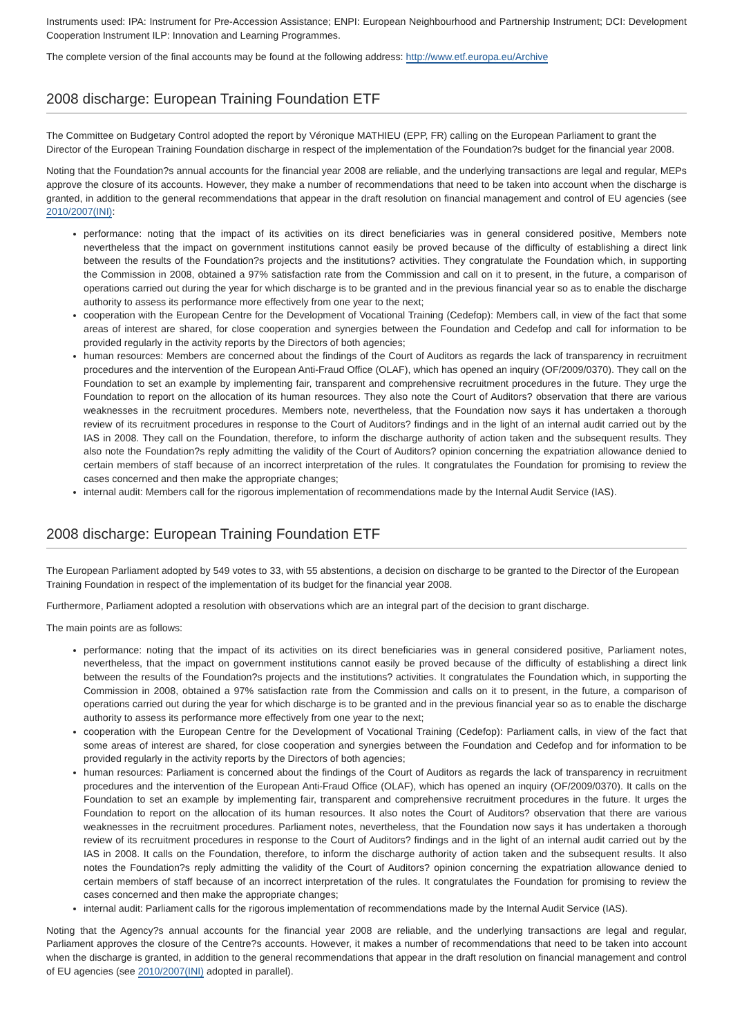Instruments used: IPA: Instrument for Pre-Accession Assistance; ENPI: European Neighbourhood and Partnership Instrument; DCI: Development Cooperation Instrument ILP: Innovation and Learning Programmes.
The complete version of the final accounts may be found at the following address: http://www.etf.europa.eu/Archive
2008 discharge: European Training Foundation ETF
The Committee on Budgetary Control adopted the report by Véronique MATHIEU (EPP, FR) calling on the European Parliament to grant the Director of the European Training Foundation discharge in respect of the implementation of the Foundation?s budget for the financial year 2008.
Noting that the Foundation?s annual accounts for the financial year 2008 are reliable, and the underlying transactions are legal and regular, MEPs approve the closure of its accounts. However, they make a number of recommendations that need to be taken into account when the discharge is granted, in addition to the general recommendations that appear in the draft resolution on financial management and control of EU agencies (see 2010/2007(INI):
performance: noting that the impact of its activities on its direct beneficiaries was in general considered positive, Members note nevertheless that the impact on government institutions cannot easily be proved because of the difficulty of establishing a direct link between the results of the Foundation?s projects and the institutions? activities. They congratulate the Foundation which, in supporting the Commission in 2008, obtained a 97% satisfaction rate from the Commission and call on it to present, in the future, a comparison of operations carried out during the year for which discharge is to be granted and in the previous financial year so as to enable the discharge authority to assess its performance more effectively from one year to the next;
cooperation with the European Centre for the Development of Vocational Training (Cedefop): Members call, in view of the fact that some areas of interest are shared, for close cooperation and synergies between the Foundation and Cedefop and call for information to be provided regularly in the activity reports by the Directors of both agencies;
human resources: Members are concerned about the findings of the Court of Auditors as regards the lack of transparency in recruitment procedures and the intervention of the European Anti-Fraud Office (OLAF), which has opened an inquiry (OF/2009/0370). They call on the Foundation to set an example by implementing fair, transparent and comprehensive recruitment procedures in the future. They urge the Foundation to report on the allocation of its human resources. They also note the Court of Auditors? observation that there are various weaknesses in the recruitment procedures. Members note, nevertheless, that the Foundation now says it has undertaken a thorough review of its recruitment procedures in response to the Court of Auditors? findings and in the light of an internal audit carried out by the IAS in 2008. They call on the Foundation, therefore, to inform the discharge authority of action taken and the subsequent results. They also note the Foundation?s reply admitting the validity of the Court of Auditors? opinion concerning the expatriation allowance denied to certain members of staff because of an incorrect interpretation of the rules. It congratulates the Foundation for promising to review the cases concerned and then make the appropriate changes;
internal audit: Members call for the rigorous implementation of recommendations made by the Internal Audit Service (IAS).
2008 discharge: European Training Foundation ETF
The European Parliament adopted by 549 votes to 33, with 55 abstentions, a decision on discharge to be granted to the Director of the European Training Foundation in respect of the implementation of its budget for the financial year 2008.
Furthermore, Parliament adopted a resolution with observations which are an integral part of the decision to grant discharge.
The main points are as follows:
performance: noting that the impact of its activities on its direct beneficiaries was in general considered positive, Parliament notes, nevertheless, that the impact on government institutions cannot easily be proved because of the difficulty of establishing a direct link between the results of the Foundation?s projects and the institutions? activities. It congratulates the Foundation which, in supporting the Commission in 2008, obtained a 97% satisfaction rate from the Commission and calls on it to present, in the future, a comparison of operations carried out during the year for which discharge is to be granted and in the previous financial year so as to enable the discharge authority to assess its performance more effectively from one year to the next;
cooperation with the European Centre for the Development of Vocational Training (Cedefop): Parliament calls, in view of the fact that some areas of interest are shared, for close cooperation and synergies between the Foundation and Cedefop and for information to be provided regularly in the activity reports by the Directors of both agencies;
human resources: Parliament is concerned about the findings of the Court of Auditors as regards the lack of transparency in recruitment procedures and the intervention of the European Anti-Fraud Office (OLAF), which has opened an inquiry (OF/2009/0370). It calls on the Foundation to set an example by implementing fair, transparent and comprehensive recruitment procedures in the future. It urges the Foundation to report on the allocation of its human resources. It also notes the Court of Auditors? observation that there are various weaknesses in the recruitment procedures. Parliament notes, nevertheless, that the Foundation now says it has undertaken a thorough review of its recruitment procedures in response to the Court of Auditors? findings and in the light of an internal audit carried out by the IAS in 2008. It calls on the Foundation, therefore, to inform the discharge authority of action taken and the subsequent results. It also notes the Foundation?s reply admitting the validity of the Court of Auditors? opinion concerning the expatriation allowance denied to certain members of staff because of an incorrect interpretation of the rules. It congratulates the Foundation for promising to review the cases concerned and then make the appropriate changes;
internal audit: Parliament calls for the rigorous implementation of recommendations made by the Internal Audit Service (IAS).
Noting that the Agency?s annual accounts for the financial year 2008 are reliable, and the underlying transactions are legal and regular, Parliament approves the closure of the Centre?s accounts. However, it makes a number of recommendations that need to be taken into account when the discharge is granted, in addition to the general recommendations that appear in the draft resolution on financial management and control of EU agencies (see 2010/2007(INI) adopted in parallel).